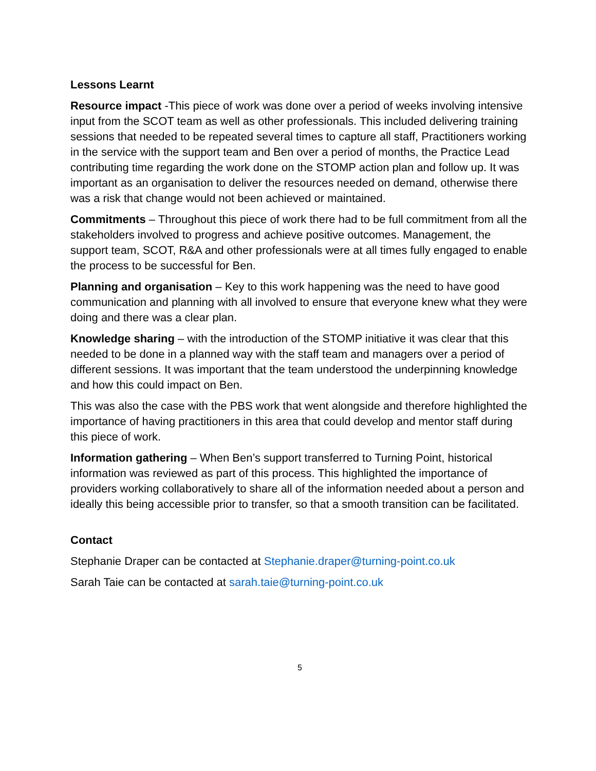Lessons Learnt
Resource impact -This piece of work was done over a period of weeks involving intensive input from the SCOT team as well as other professionals. This included delivering training sessions that needed to be repeated several times to capture all staff, Practitioners working in the service with the support team and Ben over a period of months, the Practice Lead contributing time regarding the work done on the STOMP action plan and follow up. It was important as an organisation to deliver the resources needed on demand, otherwise there was a risk that change would not been achieved or maintained.
Commitments – Throughout this piece of work there had to be full commitment from all the stakeholders involved to progress and achieve positive outcomes. Management, the support team, SCOT, R&A and other professionals were at all times fully engaged to enable the process to be successful for Ben.
Planning and organisation – Key to this work happening was the need to have good communication and planning with all involved to ensure that everyone knew what they were doing and there was a clear plan.
Knowledge sharing – with the introduction of the STOMP initiative it was clear that this needed to be done in a planned way with the staff team and managers over a period of different sessions. It was important that the team understood the underpinning knowledge and how this could impact on Ben.
This was also the case with the PBS work that went alongside and therefore highlighted the importance of having practitioners in this area that could develop and mentor staff during this piece of work.
Information gathering – When Ben’s support transferred to Turning Point, historical information was reviewed as part of this process. This highlighted the importance of providers working collaboratively to share all of the information needed about a person and ideally this being accessible prior to transfer, so that a smooth transition can be facilitated.
Contact
Stephanie Draper can be contacted at Stephanie.draper@turning-point.co.uk
Sarah Taie can be contacted at sarah.taie@turning-point.co.uk
5